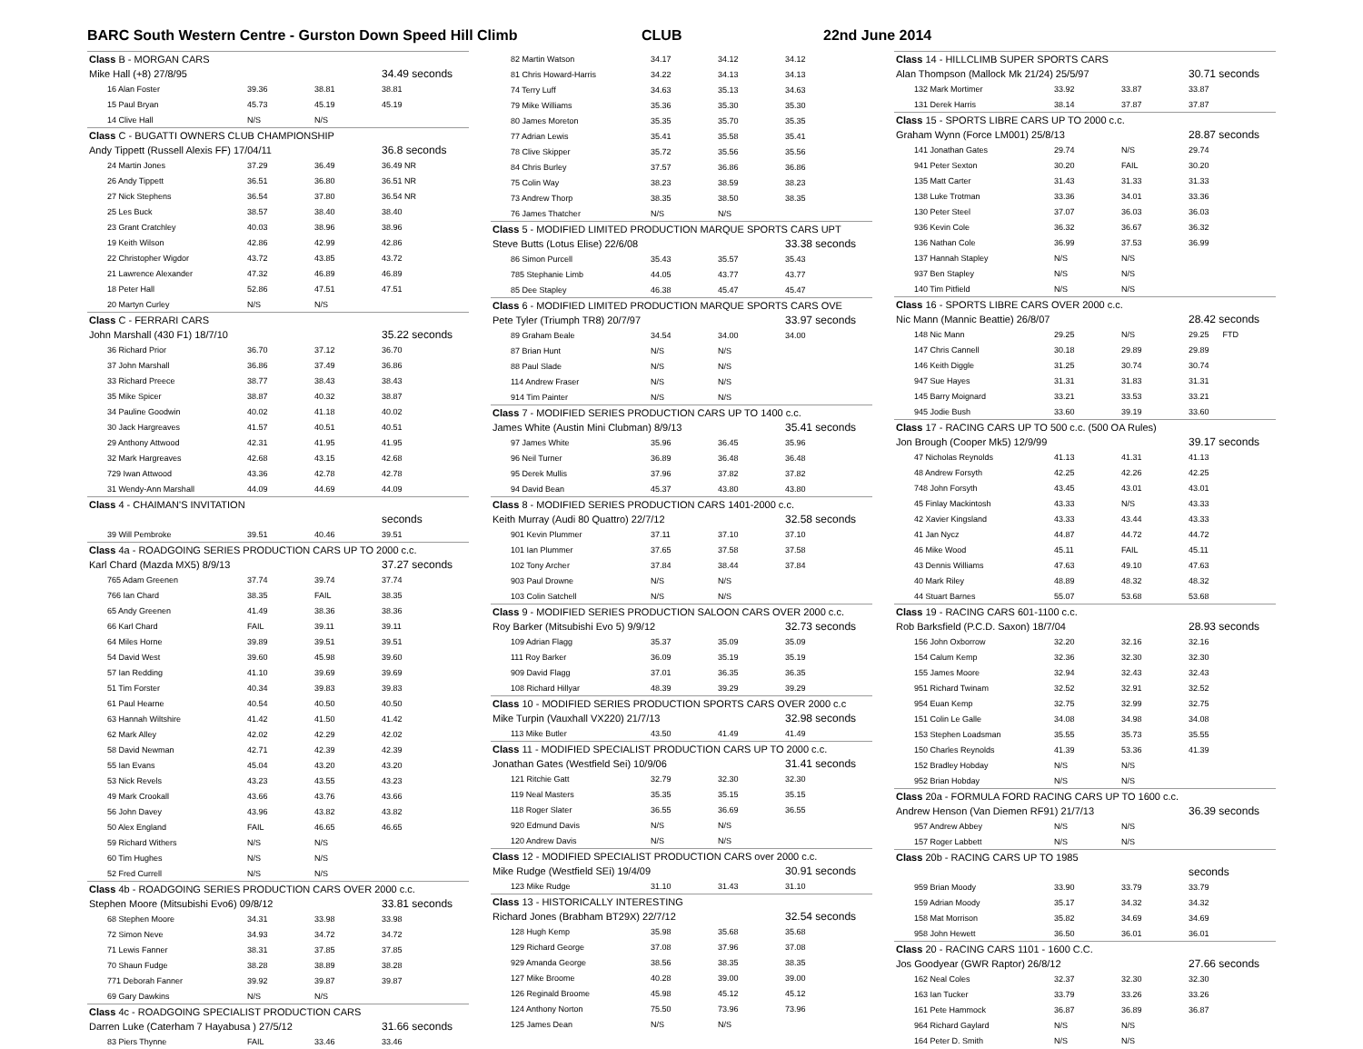BARC South Western Centre - Gurston Down Speed Hill Climb CLUB 22nd June 2014
| Class B - MORGAN CARS | | | |
| Mike Hall (+8) 27/8/95 | | | 34.49 seconds |
| 16 Alan Foster | 39.36 | 38.81 | 38.81 |
| 15 Paul Bryan | 45.73 | 45.19 | 45.19 |
| 14 Clive Hall | N/S | N/S | |
| Class C - BUGATTI OWNERS CLUB CHAMPIONSHIP | | | |
| Andy Tippett (Russell Alexis FF) 17/04/11 | | | 36.8 seconds |
| 24 Martin Jones | 37.29 | 36.49 | 36.49 NR |
| 26 Andy Tippett | 36.51 | 36.80 | 36.51 NR |
| 27 Nick Stephens | 36.54 | 37.80 | 36.54 NR |
| 25 Les Buck | 38.57 | 38.40 | 38.40 |
| 23 Grant Cratchley | 40.03 | 38.96 | 38.96 |
| 19 Keith Wilson | 42.86 | 42.99 | 42.86 |
| 22 Christopher Wigdor | 43.72 | 43.85 | 43.72 |
| 21 Lawrence Alexander | 47.32 | 46.89 | 46.89 |
| 18 Peter Hall | 52.86 | 47.51 | 47.51 |
| 20 Martyn Curley | N/S | N/S | |
| Class C - FERRARI CARS | | | |
| John Marshall (430 F1) 18/7/10 | | | 35.22 seconds |
| 36 Richard Prior | 36.70 | 37.12 | 36.70 |
| 37 John Marshall | 36.86 | 37.49 | 36.86 |
| 33 Richard Preece | 38.77 | 38.43 | 38.43 |
| 35 Mike Spicer | 38.87 | 40.32 | 38.87 |
| 34 Pauline Goodwin | 40.02 | 41.18 | 40.02 |
| 30 Jack Hargreaves | 41.57 | 40.51 | 40.51 |
| 29 Anthony Attwood | 42.31 | 41.95 | 41.95 |
| 32 Mark Hargreaves | 42.68 | 43.15 | 42.68 |
| 729 Iwan Attwood | 43.36 | 42.78 | 42.78 |
| 31 Wendy-Ann Marshall | 44.09 | 44.69 | 44.09 |
| Class 4 - CHAIMAN'S INVITATION | | | |
| | | | seconds |
| 39 Will Pembroke | 39.51 | 40.46 | 39.51 |
| Class 4a - ROADGOING SERIES PRODUCTION CARS UP TO 2000 c.c. | | | |
| Karl Chard (Mazda MX5) 8/9/13 | | | 37.27 seconds |
| 765 Adam Greenen | 37.74 | 39.74 | 37.74 |
| 766 Ian Chard | 38.35 | FAIL | 38.35 |
| 65 Andy Greenen | 41.49 | 38.36 | 38.36 |
| 66 Karl Chard | FAIL | 39.11 | 39.11 |
| 64 Miles Horne | 39.89 | 39.51 | 39.51 |
| 54 David West | 39.60 | 45.98 | 39.60 |
| 57 Ian Redding | 41.10 | 39.69 | 39.69 |
| 51 Tim Forster | 40.34 | 39.83 | 39.83 |
| 61 Paul Hearne | 40.54 | 40.50 | 40.50 |
| 63 Hannah Wiltshire | 41.42 | 41.50 | 41.42 |
| 62 Mark Alley | 42.02 | 42.29 | 42.02 |
| 58 David Newman | 42.71 | 42.39 | 42.39 |
| 55 Ian Evans | 45.04 | 43.20 | 43.20 |
| 53 Nick Revels | 43.23 | 43.55 | 43.23 |
| 49 Mark Crookall | 43.66 | 43.76 | 43.66 |
| 56 John Davey | 43.96 | 43.82 | 43.82 |
| 50 Alex England | FAIL | 46.65 | 46.65 |
| 59 Richard Withers | N/S | N/S | |
| 60 Tim Hughes | N/S | N/S | |
| 52 Fred Currell | N/S | N/S | |
| Class 4b - ROADGOING SERIES PRODUCTION CARS OVER 2000 c.c. | | | |
| Stephen Moore (Mitsubishi Evo6) 09/8/12 | | | 33.81 seconds |
| 68 Stephen Moore | 34.31 | 33.98 | 33.98 |
| 72 Simon Neve | 34.93 | 34.72 | 34.72 |
| 71 Lewis Fanner | 38.31 | 37.85 | 37.85 |
| 70 Shaun Fudge | 38.28 | 38.89 | 38.28 |
| 771 Deborah Fanner | 39.92 | 39.87 | 39.87 |
| 69 Gary Dawkins | N/S | N/S | |
| Class 4c - ROADGOING SPECIALIST PRODUCTION CARS | | | |
| Darren Luke (Caterham 7 Hayabusa ) 27/5/12 | | | 31.66 seconds |
| 83 Piers Thynne | FAIL | 33.46 | 33.46 |
| 82 Martin Watson | 34.17 | 34.12 | 34.12 |
| 81 Chris Howard-Harris | 34.22 | 34.13 | 34.13 |
| 74 Terry Luff | 34.63 | 35.13 | 34.63 |
| 79 Mike Williams | 35.36 | 35.30 | 35.30 |
| 80 James Moreton | 35.35 | 35.70 | 35.35 |
| 77 Adrian Lewis | 35.41 | 35.58 | 35.41 |
| 78 Clive Skipper | 35.72 | 35.56 | 35.56 |
| 84 Chris Burley | 37.57 | 36.86 | 36.86 |
| 75 Colin Way | 38.23 | 38.59 | 38.23 |
| 73 Andrew Thorp | 38.35 | 38.50 | 38.35 |
| 76 James Thatcher | N/S | N/S | |
| Class 5 - MODIFIED LIMITED PRODUCTION MARQUE SPORTS CARS UPT | | | |
| Steve Butts (Lotus Elise) 22/6/08 | | | 33.38 seconds |
| 86 Simon Purcell | 35.43 | 35.57 | 35.43 |
| 785 Stephanie Limb | 44.05 | 43.77 | 43.77 |
| 85 Dee Stapley | 46.38 | 45.47 | 45.47 |
| Class 6 - MODIFIED LIMITED PRODUCTION MARQUE SPORTS CARS OVE | | | |
| Pete Tyler (Triumph TR8) 20/7/97 | | | 33.97 seconds |
| 89 Graham Beale | 34.54 | 34.00 | 34.00 |
| 87 Brian Hunt | N/S | N/S | |
| 88 Paul Slade | N/S | N/S | |
| 114 Andrew Fraser | N/S | N/S | |
| 914 Tim Painter | N/S | N/S | |
| Class 7 - MODIFIED SERIES PRODUCTION CARS UP TO 1400 c.c. | | | |
| James White (Austin Mini Clubman) 8/9/13 | | | 35.41 seconds |
| 97 James White | 35.96 | 36.45 | 35.96 |
| 96 Neil Turner | 36.89 | 36.48 | 36.48 |
| 95 Derek Mullis | 37.96 | 37.82 | 37.82 |
| 94 David Bean | 45.37 | 43.80 | 43.80 |
| Class 8 - MODIFIED SERIES PRODUCTION CARS 1401-2000 c.c. | | | |
| Keith Murray (Audi 80 Quattro) 22/7/12 | | | 32.58 seconds |
| 901 Kevin Plummer | 37.11 | 37.10 | 37.10 |
| 101 Ian Plummer | 37.65 | 37.58 | 37.58 |
| 102 Tony Archer | 37.84 | 38.44 | 37.84 |
| 903 Paul Drowne | N/S | N/S | |
| 103 Colin Satchell | N/S | N/S | |
| Class 9 - MODIFIED SERIES PRODUCTION SALOON CARS OVER 2000 c.c. | | | |
| Roy Barker (Mitsubishi Evo 5) 9/9/12 | | | 32.73 seconds |
| 109 Adrian Flagg | 35.37 | 35.09 | 35.09 |
| 111 Roy Barker | 36.09 | 35.19 | 35.19 |
| 909 David Flagg | 37.01 | 36.35 | 36.35 |
| 108 Richard Hillyar | 48.39 | 39.29 | 39.29 |
| Class 10 - MODIFIED SERIES PRODUCTION SPORTS CARS OVER 2000 c.c | | | |
| Mike Turpin (Vauxhall VX220) 21/7/13 | | | 32.98 seconds |
| 113 Mike Butler | 43.50 | 41.49 | 41.49 |
| Class 11 - MODIFIED SPECIALIST PRODUCTION CARS UP TO 2000 c.c. | | | |
| Jonathan Gates (Westfield Sei) 10/9/06 | | | 31.41 seconds |
| 121 Ritchie Gatt | 32.79 | 32.30 | 32.30 |
| 119 Neal Masters | 35.35 | 35.15 | 35.15 |
| 118 Roger Slater | 36.55 | 36.69 | 36.55 |
| 920 Edmund Davis | N/S | N/S | |
| 120 Andrew Davis | N/S | N/S | |
| Class 12 - MODIFIED SPECIALIST PRODUCTION CARS over 2000 c.c. | | | |
| Mike Rudge (Westfield SEi) 19/4/09 | | | 30.91 seconds |
| 123 Mike Rudge | 31.10 | 31.43 | 31.10 |
| Class 13 - HISTORICALLY INTERESTING | | | |
| Richard Jones (Brabham BT29X) 22/7/12 | | | 32.54 seconds |
| 128 Hugh Kemp | 35.98 | 35.68 | 35.68 |
| 129 Richard George | 37.08 | 37.96 | 37.08 |
| 929 Amanda George | 38.56 | 38.35 | 38.35 |
| 127 Mike Broome | 40.28 | 39.00 | 39.00 |
| 126 Reginald Broome | 45.98 | 45.12 | 45.12 |
| 124 Anthony Norton | 75.50 | 73.96 | 73.96 |
| 125 James Dean | N/S | N/S | |
| Class 14 - HILLCLIMB SUPER SPORTS CARS | | | |
| Alan Thompson (Mallock Mk 21/24) 25/5/97 | | | 30.71 seconds |
| 132 Mark Mortimer | 33.92 | 33.87 | 33.87 |
| 131 Derek Harris | 38.14 | 37.87 | 37.87 |
| Class 15 - SPORTS LIBRE CARS UP TO 2000 c.c. | | | |
| Graham Wynn (Force LM001) 25/8/13 | | | 28.87 seconds |
| 141 Jonathan Gates | 29.74 | N/S | 29.74 |
| 941 Peter Sexton | 30.20 | FAIL | 30.20 |
| 135 Matt Carter | 31.43 | 31.33 | 31.33 |
| 138 Luke Trotman | 33.36 | 34.01 | 33.36 |
| 130 Peter Steel | 37.07 | 36.03 | 36.03 |
| 936 Kevin Cole | 36.32 | 36.67 | 36.32 |
| 136 Nathan Cole | 36.99 | 37.53 | 36.99 |
| 137 Hannah Stapley | N/S | N/S | |
| 937 Ben Stapley | N/S | N/S | |
| 140 Tim Pitfield | N/S | N/S | |
| Class 16 - SPORTS LIBRE CARS OVER 2000 c.c. | | | |
| Nic Mann (Mannic Beattie) 26/8/07 | | | 28.42 seconds |
| 148 Nic Mann | 29.25 | N/S | 29.25 FTD |
| 147 Chris Cannell | 30.18 | 29.89 | 29.89 |
| 146 Keith Diggle | 31.25 | 30.74 | 30.74 |
| 947 Sue Hayes | 31.31 | 31.83 | 31.31 |
| 145 Barry Moignard | 33.21 | 33.53 | 33.21 |
| 945 Jodie Bush | 33.60 | 39.19 | 33.60 |
| Class 17 - RACING CARS UP TO 500 c.c. (500 OA Rules) | | | |
| Jon Brough (Cooper Mk5) 12/9/99 | | | 39.17 seconds |
| 47 Nicholas Reynolds | 41.13 | 41.31 | 41.13 |
| 48 Andrew Forsyth | 42.25 | 42.26 | 42.25 |
| 748 John Forsyth | 43.45 | 43.01 | 43.01 |
| 45 Finlay Mackintosh | 43.33 | N/S | 43.33 |
| 42 Xavier Kingsland | 43.33 | 43.44 | 43.33 |
| 41 Jan Nycz | 44.87 | 44.72 | 44.72 |
| 46 Mike Wood | 45.11 | FAIL | 45.11 |
| 43 Dennis Williams | 47.63 | 49.10 | 47.63 |
| 40 Mark Riley | 48.89 | 48.32 | 48.32 |
| 44 Stuart Barnes | 55.07 | 53.68 | 53.68 |
| Class 19 - RACING CARS 601-1100 c.c. | | | |
| Rob Barksfield (P.C.D. Saxon) 18/7/04 | | | 28.93 seconds |
| 156 John Oxborrow | 32.20 | 32.16 | 32.16 |
| 154 Calum Kemp | 32.36 | 32.30 | 32.30 |
| 155 James Moore | 32.94 | 32.43 | 32.43 |
| 951 Richard Twinam | 32.52 | 32.91 | 32.52 |
| 954 Euan Kemp | 32.75 | 32.99 | 32.75 |
| 151 Colin Le Galle | 34.08 | 34.98 | 34.08 |
| 153 Stephen Loadsman | 35.55 | 35.73 | 35.55 |
| 150 Charles Reynolds | 41.39 | 53.36 | 41.39 |
| 152 Bradley Hobday | N/S | N/S | |
| 952 Brian Hobday | N/S | N/S | |
| Class 20a - FORMULA FORD RACING CARS UP TO 1600 c.c. | | | |
| Andrew Henson (Van Diemen RF91) 21/7/13 | | | 36.39 seconds |
| 957 Andrew Abbey | N/S | N/S | |
| 157 Roger Labbett | N/S | N/S | |
| Class 20b - RACING CARS UP TO 1985 | | | |
| | | | seconds |
| 959 Brian Moody | 33.90 | 33.79 | 33.79 |
| 159 Adrian Moody | 35.17 | 34.32 | 34.32 |
| 158 Mat Morrison | 35.82 | 34.69 | 34.69 |
| 958 John Hewett | 36.50 | 36.01 | 36.01 |
| Class 20 - RACING CARS 1101 - 1600 C.C. | | | |
| Jos Goodyear (GWR Raptor) 26/8/12 | | | 27.66 seconds |
| 162 Neal Coles | 32.37 | 32.30 | 32.30 |
| 163 Ian Tucker | 33.79 | 33.26 | 33.26 |
| 161 Pete Hammock | 36.87 | 36.89 | 36.87 |
| 964 Richard Gaylard | N/S | N/S | |
| 164 Peter D. Smith | N/S | N/S | |